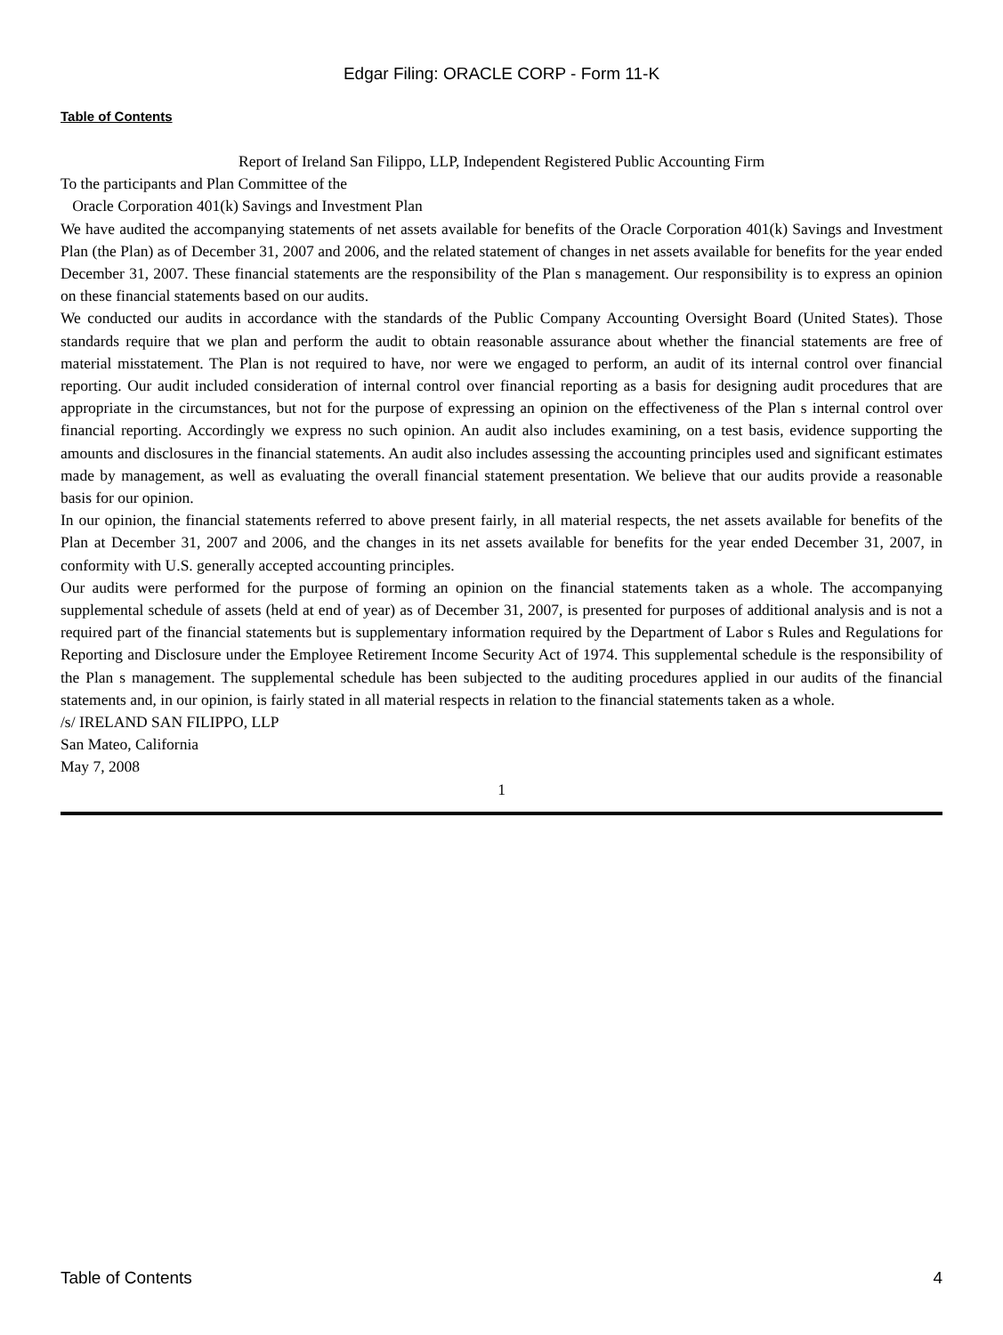Edgar Filing: ORACLE CORP - Form 11-K
Table of Contents
Report of Ireland San Filippo, LLP, Independent Registered Public Accounting Firm
To the participants and Plan Committee of the
Oracle Corporation 401(k) Savings and Investment Plan
We have audited the accompanying statements of net assets available for benefits of the Oracle Corporation 401(k) Savings and Investment Plan (the Plan) as of December 31, 2007 and 2006, and the related statement of changes in net assets available for benefits for the year ended December 31, 2007. These financial statements are the responsibility of the Plan s management. Our responsibility is to express an opinion on these financial statements based on our audits.
We conducted our audits in accordance with the standards of the Public Company Accounting Oversight Board (United States). Those standards require that we plan and perform the audit to obtain reasonable assurance about whether the financial statements are free of material misstatement. The Plan is not required to have, nor were we engaged to perform, an audit of its internal control over financial reporting. Our audit included consideration of internal control over financial reporting as a basis for designing audit procedures that are appropriate in the circumstances, but not for the purpose of expressing an opinion on the effectiveness of the Plan s internal control over financial reporting. Accordingly we express no such opinion. An audit also includes examining, on a test basis, evidence supporting the amounts and disclosures in the financial statements. An audit also includes assessing the accounting principles used and significant estimates made by management, as well as evaluating the overall financial statement presentation. We believe that our audits provide a reasonable basis for our opinion.
In our opinion, the financial statements referred to above present fairly, in all material respects, the net assets available for benefits of the Plan at December 31, 2007 and 2006, and the changes in its net assets available for benefits for the year ended December 31, 2007, in conformity with U.S. generally accepted accounting principles.
Our audits were performed for the purpose of forming an opinion on the financial statements taken as a whole. The accompanying supplemental schedule of assets (held at end of year) as of December 31, 2007, is presented for purposes of additional analysis and is not a required part of the financial statements but is supplementary information required by the Department of Labor s Rules and Regulations for Reporting and Disclosure under the Employee Retirement Income Security Act of 1974. This supplemental schedule is the responsibility of the Plan s management. The supplemental schedule has been subjected to the auditing procedures applied in our audits of the financial statements and, in our opinion, is fairly stated in all material respects in relation to the financial statements taken as a whole.
/s/ IRELAND SAN FILIPPO, LLP
San Mateo, California
May 7, 2008
1
Table of Contents 4